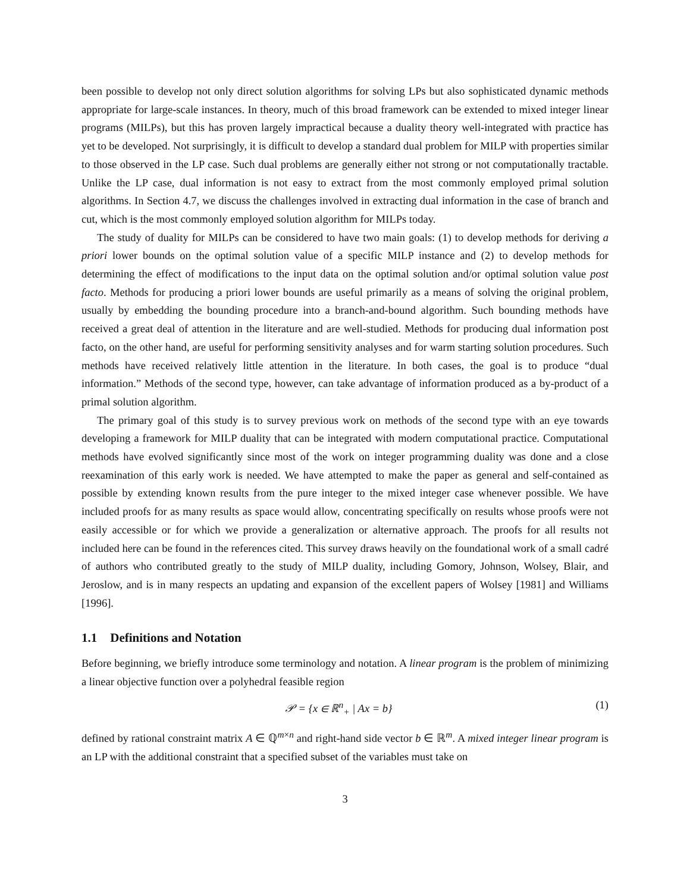been possible to develop not only direct solution algorithms for solving LPs but also sophisticated dynamic methods appropriate for large-scale instances. In theory, much of this broad framework can be extended to mixed integer linear programs (MILPs), but this has proven largely impractical because a duality theory well-integrated with practice has yet to be developed. Not surprisingly, it is difficult to develop a standard dual problem for MILP with properties similar to those observed in the LP case. Such dual problems are generally either not strong or not computationally tractable. Unlike the LP case, dual information is not easy to extract from the most commonly employed primal solution algorithms. In Section 4.7, we discuss the challenges involved in extracting dual information in the case of branch and cut, which is the most commonly employed solution algorithm for MILPs today.
The study of duality for MILPs can be considered to have two main goals: (1) to develop methods for deriving a priori lower bounds on the optimal solution value of a specific MILP instance and (2) to develop methods for determining the effect of modifications to the input data on the optimal solution and/or optimal solution value post facto. Methods for producing a priori lower bounds are useful primarily as a means of solving the original problem, usually by embedding the bounding procedure into a branch-and-bound algorithm. Such bounding methods have received a great deal of attention in the literature and are well-studied. Methods for producing dual information post facto, on the other hand, are useful for performing sensitivity analyses and for warm starting solution procedures. Such methods have received relatively little attention in the literature. In both cases, the goal is to produce “dual information.” Methods of the second type, however, can take advantage of information produced as a by-product of a primal solution algorithm.
The primary goal of this study is to survey previous work on methods of the second type with an eye towards developing a framework for MILP duality that can be integrated with modern computational practice. Computational methods have evolved significantly since most of the work on integer programming duality was done and a close reexamination of this early work is needed. We have attempted to make the paper as general and self-contained as possible by extending known results from the pure integer to the mixed integer case whenever possible. We have included proofs for as many results as space would allow, concentrating specifically on results whose proofs were not easily accessible or for which we provide a generalization or alternative approach. The proofs for all results not included here can be found in the references cited. This survey draws heavily on the foundational work of a small cadré of authors who contributed greatly to the study of MILP duality, including Gomory, Johnson, Wolsey, Blair, and Jeroslow, and is in many respects an updating and expansion of the excellent papers of Wolsey [1981] and Williams [1996].
1.1 Definitions and Notation
Before beginning, we briefly introduce some terminology and notation. A linear program is the problem of minimizing a linear objective function over a polyhedral feasible region
𝒫 = {x ∈ ℝ<sup>n</sup><sub>+</sub> | Ax = b} (1)
defined by rational constraint matrix A ∈ ℚ<sup>m×n</sup> and right-hand side vector b ∈ ℝ<sup>m</sup>. A mixed integer linear program is an LP with the additional constraint that a specified subset of the variables must take on
3